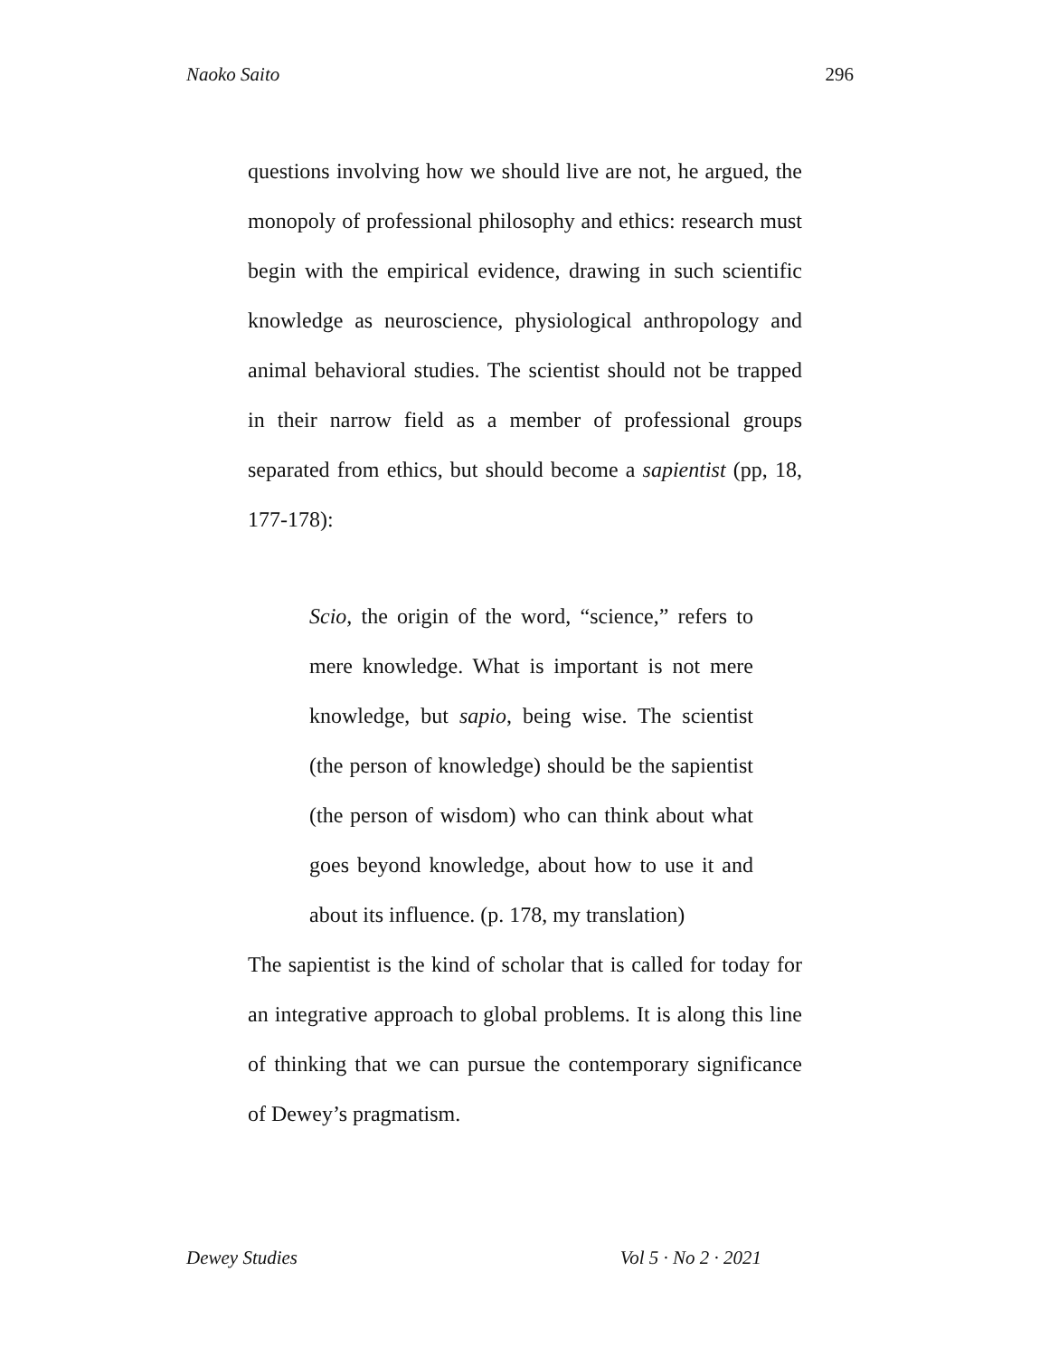Naoko Saito 296
questions involving how we should live are not, he argued, the monopoly of professional philosophy and ethics: research must begin with the empirical evidence, drawing in such scientific knowledge as neuroscience, physiological anthropology and animal behavioral studies. The scientist should not be trapped in their narrow field as a member of professional groups separated from ethics, but should become a sapientist (pp, 18, 177-178):
Scio, the origin of the word, “science,” refers to mere knowledge. What is important is not mere knowledge, but sapio, being wise. The scientist (the person of knowledge) should be the sapientist (the person of wisdom) who can think about what goes beyond knowledge, about how to use it and about its influence. (p. 178, my translation)
The sapientist is the kind of scholar that is called for today for an integrative approach to global problems. It is along this line of thinking that we can pursue the contemporary significance of Dewey’s pragmatism.
Dewey Studies Vol 5 · No 2 · 2021